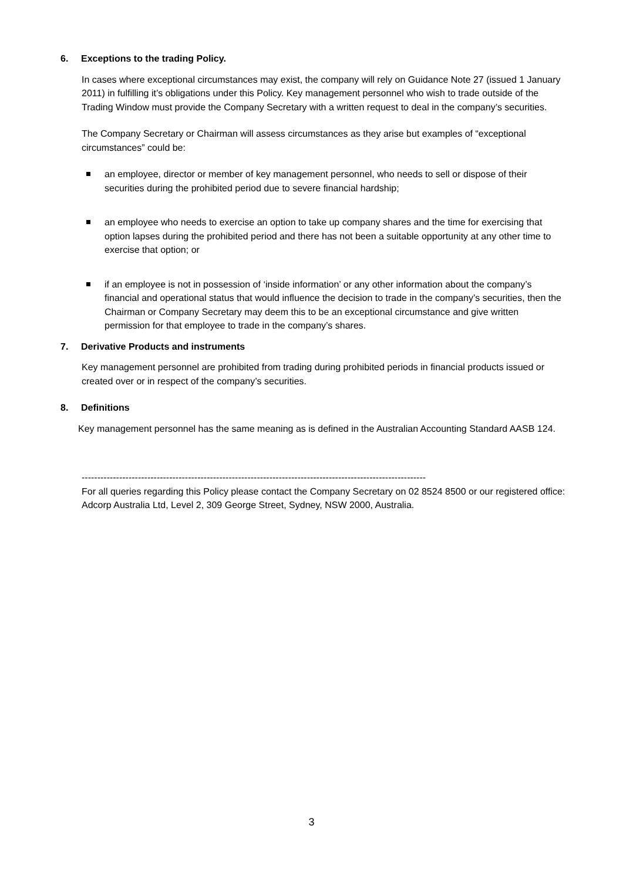6. Exceptions to the trading Policy.
In cases where exceptional circumstances may exist, the company will rely on Guidance Note 27 (issued 1 January 2011) in fulfilling it’s obligations under this Policy. Key management personnel who wish to trade outside of the Trading Window must provide the Company Secretary with a written request to deal in the company’s securities.
The Company Secretary or Chairman will assess circumstances as they arise but examples of “exceptional circumstances” could be:
an employee, director or member of key management personnel, who needs to sell or dispose of their securities during the prohibited period due to severe financial hardship;
an employee who needs to exercise an option to take up company shares and the time for exercising that option lapses during the prohibited period and there has not been a suitable opportunity at any other time to exercise that option; or
if an employee is not in possession of ‘inside information’ or any other information about the company’s financial and operational status that would influence the decision to trade in the company’s securities, then the Chairman or Company Secretary may deem this to be an exceptional circumstance and give written permission for that employee to trade in the company’s shares.
7. Derivative Products and instruments
Key management personnel are prohibited from trading during prohibited periods in financial products issued or created over or in respect of the company’s securities.
8. Definitions
Key management personnel has the same meaning as is defined in the Australian Accounting Standard AASB 124.
--------------------------------------------------------------------------------------------------------------
For all queries regarding this Policy please contact the Company Secretary on 02 8524 8500 or our registered office: Adcorp Australia Ltd, Level 2, 309 George Street, Sydney, NSW 2000, Australia.
3